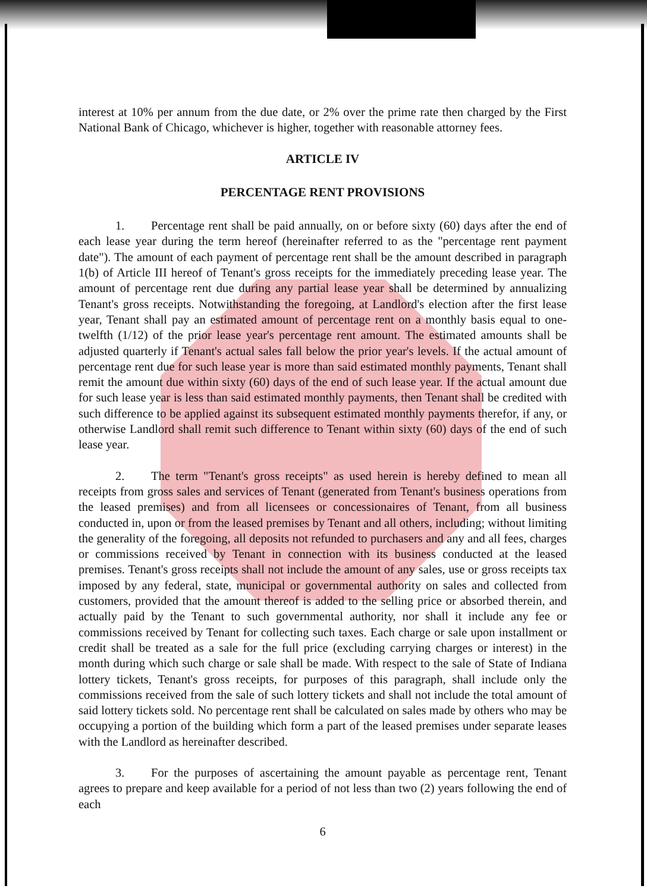interest at 10% per annum from the due date, or 2% over the prime rate then charged by the First National Bank of Chicago, whichever is higher, together with reasonable attorney fees.
ARTICLE IV
PERCENTAGE RENT PROVISIONS
1. Percentage rent shall be paid annually, on or before sixty (60) days after the end of each lease year during the term hereof (hereinafter referred to as the "percentage rent payment date"). The amount of each payment of percentage rent shall be the amount described in paragraph 1(b) of Article III hereof of Tenant's gross receipts for the immediately preceding lease year. The amount of percentage rent due during any partial lease year shall be determined by annualizing Tenant's gross receipts. Notwithstanding the foregoing, at Landlord's election after the first lease year, Tenant shall pay an estimated amount of percentage rent on a monthly basis equal to one-twelfth (1/12) of the prior lease year's percentage rent amount. The estimated amounts shall be adjusted quarterly if Tenant's actual sales fall below the prior year's levels. If the actual amount of percentage rent due for such lease year is more than said estimated monthly payments, Tenant shall remit the amount due within sixty (60) days of the end of such lease year. If the actual amount due for such lease year is less than said estimated monthly payments, then Tenant shall be credited with such difference to be applied against its subsequent estimated monthly payments therefor, if any, or otherwise Landlord shall remit such difference to Tenant within sixty (60) days of the end of such lease year.
2. The term "Tenant's gross receipts" as used herein is hereby defined to mean all receipts from gross sales and services of Tenant (generated from Tenant's business operations from the leased premises) and from all licensees or concessionaires of Tenant, from all business conducted in, upon or from the leased premises by Tenant and all others, including; without limiting the generality of the foregoing, all deposits not refunded to purchasers and any and all fees, charges or commissions received by Tenant in connection with its business conducted at the leased premises. Tenant's gross receipts shall not include the amount of any sales, use or gross receipts tax imposed by any federal, state, municipal or governmental authority on sales and collected from customers, provided that the amount thereof is added to the selling price or absorbed therein, and actually paid by the Tenant to such governmental authority, nor shall it include any fee or commissions received by Tenant for collecting such taxes. Each charge or sale upon installment or credit shall be treated as a sale for the full price (excluding carrying charges or interest) in the month during which such charge or sale shall be made. With respect to the sale of State of Indiana lottery tickets, Tenant's gross receipts, for purposes of this paragraph, shall include only the commissions received from the sale of such lottery tickets and shall not include the total amount of said lottery tickets sold. No percentage rent shall be calculated on sales made by others who may be occupying a portion of the building which form a part of the leased premises under separate leases with the Landlord as hereinafter described.
3. For the purposes of ascertaining the amount payable as percentage rent, Tenant agrees to prepare and keep available for a period of not less than two (2) years following the end of each
6